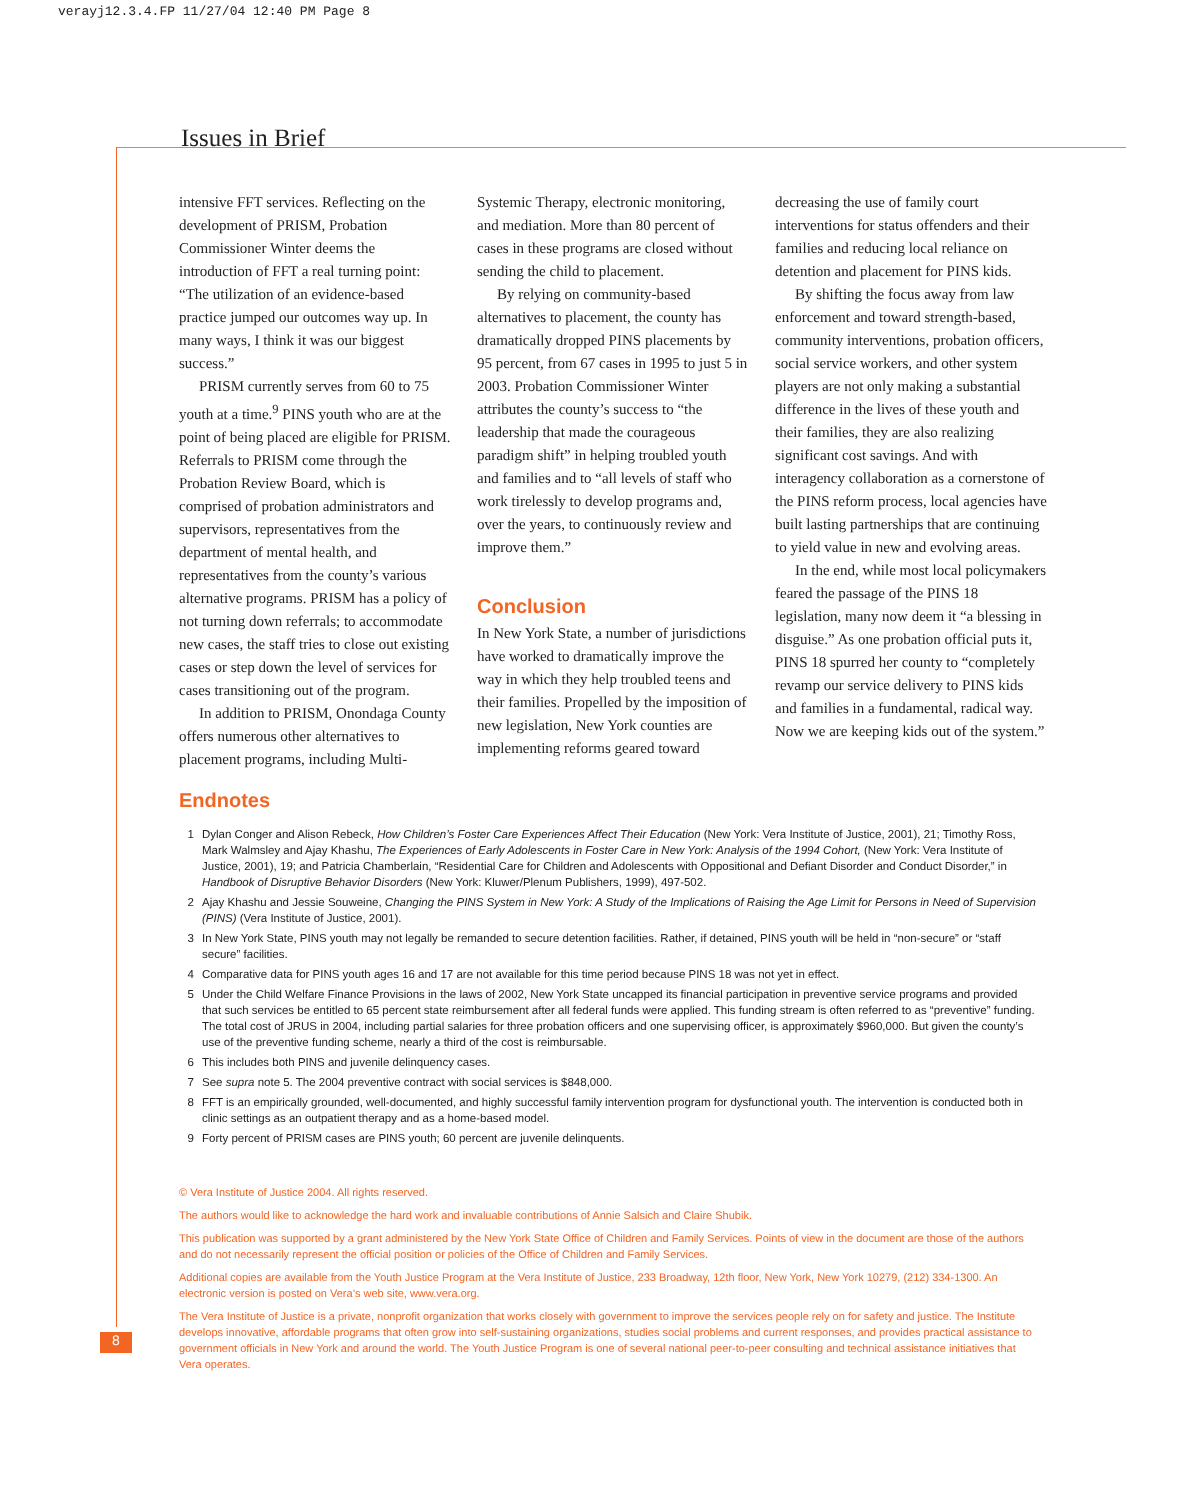verayj12.3.4.FP 11/27/04 12:40 PM Page 8
Issues in Brief
intensive FFT services. Reflecting on the development of PRISM, Probation Commissioner Winter deems the introduction of FFT a real turning point: “The utilization of an evidence-based practice jumped our outcomes way up. In many ways, I think it was our biggest success.”
PRISM currently serves from 60 to 75 youth at a time.<sup>9</sup> PINS youth who are at the point of being placed are eligible for PRISM. Referrals to PRISM come through the Probation Review Board, which is comprised of probation administrators and supervisors, representatives from the department of mental health, and representatives from the county’s various alternative programs. PRISM has a policy of not turning down referrals; to accommodate new cases, the staff tries to close out existing cases or step down the level of services for cases transitioning out of the program.
In addition to PRISM, Onondaga County offers numerous other alternatives to placement programs, including Multi-
Systemic Therapy, electronic monitoring, and mediation. More than 80 percent of cases in these programs are closed without sending the child to placement.
By relying on community-based alternatives to placement, the county has dramatically dropped PINS placements by 95 percent, from 67 cases in 1995 to just 5 in 2003. Probation Commissioner Winter attributes the county’s success to “the leadership that made the courageous paradigm shift” in helping troubled youth and families and to “all levels of staff who work tirelessly to develop programs and, over the years, to continuously review and improve them.”
Conclusion
In New York State, a number of jurisdictions have worked to dramatically improve the way in which they help troubled teens and their families. Propelled by the imposition of new legislation, New York counties are implementing reforms geared toward
decreasing the use of family court interventions for status offenders and their families and reducing local reliance on detention and placement for PINS kids.
By shifting the focus away from law enforcement and toward strength-based, community interventions, probation officers, social service workers, and other system players are not only making a substantial difference in the lives of these youth and their families, they are also realizing significant cost savings. And with interagency collaboration as a cornerstone of the PINS reform process, local agencies have built lasting partnerships that are continuing to yield value in new and evolving areas.
In the end, while most local policymakers feared the passage of the PINS 18 legislation, many now deem it “a blessing in disguise.” As one probation official puts it, PINS 18 spurred her county to “completely revamp our service delivery to PINS kids and families in a fundamental, radical way. Now we are keeping kids out of the system.”
Endnotes
1 Dylan Conger and Alison Rebeck, How Children’s Foster Care Experiences Affect Their Education (New York: Vera Institute of Justice, 2001), 21; Timothy Ross, Mark Walmsley and Ajay Khashu, The Experiences of Early Adolescents in Foster Care in New York: Analysis of the 1994 Cohort, (New York: Vera Institute of Justice, 2001), 19; and Patricia Chamberlain, “Residential Care for Children and Adolescents with Oppositional and Defiant Disorder and Conduct Disorder,” in Handbook of Disruptive Behavior Disorders (New York: Kluwer/Plenum Publishers, 1999), 497-502.
2 Ajay Khashu and Jessie Souweine, Changing the PINS System in New York: A Study of the Implications of Raising the Age Limit for Persons in Need of Supervision (PINS) (Vera Institute of Justice, 2001).
3 In New York State, PINS youth may not legally be remanded to secure detention facilities. Rather, if detained, PINS youth will be held in “non-secure” or “staff secure” facilities.
4 Comparative data for PINS youth ages 16 and 17 are not available for this time period because PINS 18 was not yet in effect.
5 Under the Child Welfare Finance Provisions in the laws of 2002, New York State uncapped its financial participation in preventive service programs and provided that such services be entitled to 65 percent state reimbursement after all federal funds were applied. This funding stream is often referred to as “preventive” funding. The total cost of JRUS in 2004, including partial salaries for three probation officers and one supervising officer, is approximately $960,000. But given the county’s use of the preventive funding scheme, nearly a third of the cost is reimbursable.
6 This includes both PINS and juvenile delinquency cases.
7 See supra note 5. The 2004 preventive contract with social services is $848,000.
8 FFT is an empirically grounded, well-documented, and highly successful family intervention program for dysfunctional youth. The intervention is conducted both in clinic settings as an outpatient therapy and as a home-based model.
9 Forty percent of PRISM cases are PINS youth; 60 percent are juvenile delinquents.
© Vera Institute of Justice 2004. All rights reserved.
The authors would like to acknowledge the hard work and invaluable contributions of Annie Salsich and Claire Shubik.
This publication was supported by a grant administered by the New York State Office of Children and Family Services. Points of view in the document are those of the authors and do not necessarily represent the official position or policies of the Office of Children and Family Services.
Additional copies are available from the Youth Justice Program at the Vera Institute of Justice, 233 Broadway, 12th floor, New York, New York 10279, (212) 334-1300. An electronic version is posted on Vera’s web site, www.vera.org.
The Vera Institute of Justice is a private, nonprofit organization that works closely with government to improve the services people rely on for safety and justice. The Institute develops innovative, affordable programs that often grow into self-sustaining organizations, studies social problems and current responses, and provides practical assistance to government officials in New York and around the world. The Youth Justice Program is one of several national peer-to-peer consulting and technical assistance initiatives that Vera operates.
8